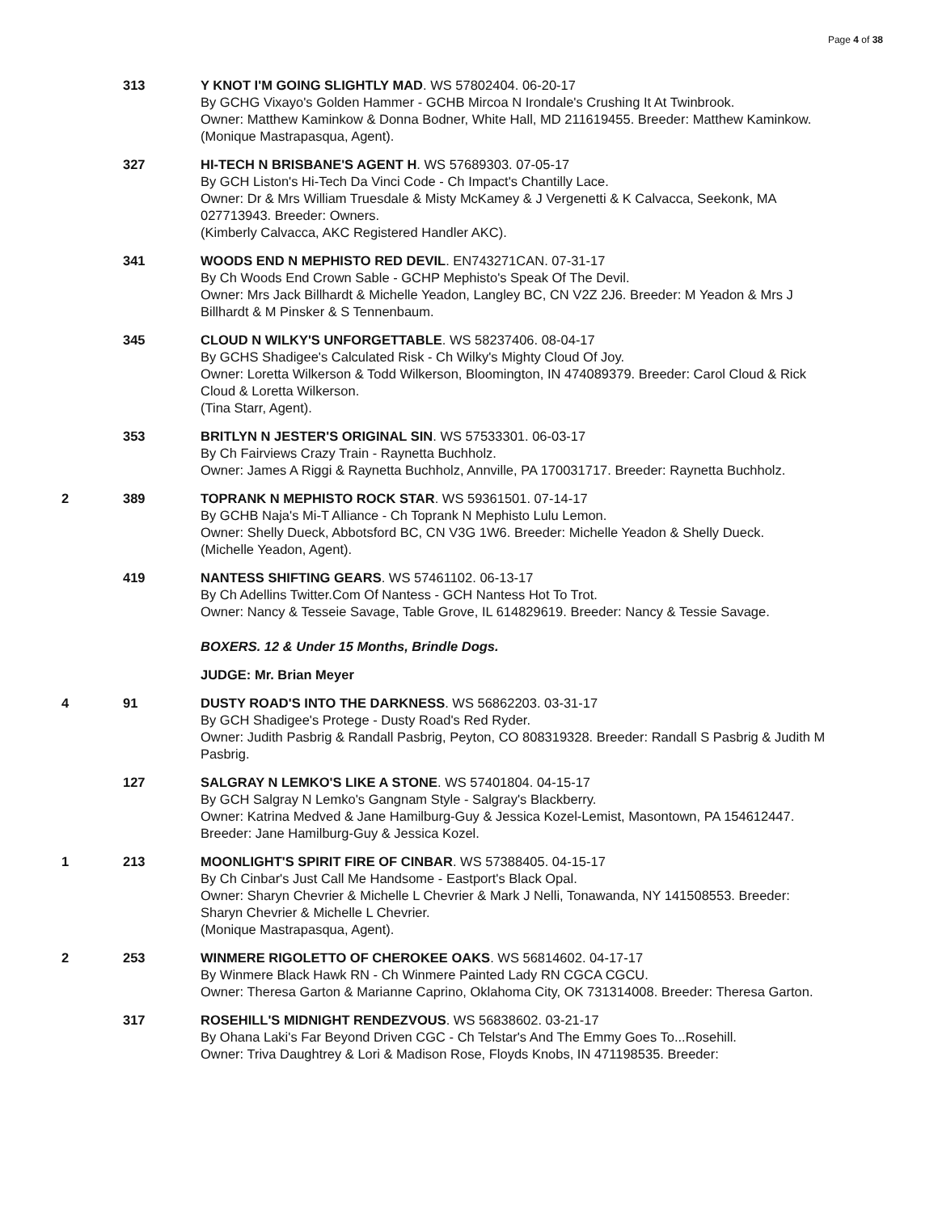Page 4 of 38
313 Y KNOT I'M GOING SLIGHTLY MAD. WS 57802404. 06-20-17
By GCHG Vixayo's Golden Hammer - GCHB Mircoa N Irondale's Crushing It At Twinbrook.
Owner: Matthew Kaminkow & Donna Bodner, White Hall, MD 211619455. Breeder: Matthew Kaminkow.
(Monique Mastrapasqua, Agent).
327 HI-TECH N BRISBANE'S AGENT H. WS 57689303. 07-05-17
By GCH Liston's Hi-Tech Da Vinci Code - Ch Impact's Chantilly Lace.
Owner: Dr & Mrs William Truesdale & Misty McKamey & J Vergenetti & K Calvacca, Seekonk, MA 027713943. Breeder: Owners.
(Kimberly Calvacca, AKC Registered Handler AKC).
341 WOODS END N MEPHISTO RED DEVIL. EN743271CAN. 07-31-17
By Ch Woods End Crown Sable - GCHP Mephisto's Speak Of The Devil.
Owner: Mrs Jack Billhardt & Michelle Yeadon, Langley BC, CN V2Z 2J6. Breeder: M Yeadon & Mrs J Billhardt & M Pinsker & S Tennenbaum.
345 CLOUD N WILKY'S UNFORGETTABLE. WS 58237406. 08-04-17
By GCHS Shadigee's Calculated Risk - Ch Wilky's Mighty Cloud Of Joy.
Owner: Loretta Wilkerson & Todd Wilkerson, Bloomington, IN 474089379. Breeder: Carol Cloud & Rick Cloud & Loretta Wilkerson.
(Tina Starr, Agent).
353 BRITLYN N JESTER'S ORIGINAL SIN. WS 57533301. 06-03-17
By Ch Fairviews Crazy Train - Raynetta Buchholz.
Owner: James A Riggi & Raynetta Buchholz, Annville, PA 170031717. Breeder: Raynetta Buchholz.
2 389 TOPRANK N MEPHISTO ROCK STAR. WS 59361501. 07-14-17
By GCHB Naja's Mi-T Alliance - Ch Toprank N Mephisto Lulu Lemon.
Owner: Shelly Dueck, Abbotsford BC, CN V3G 1W6. Breeder: Michelle Yeadon & Shelly Dueck.
(Michelle Yeadon, Agent).
419 NANTESS SHIFTING GEARS. WS 57461102. 06-13-17
By Ch Adellins Twitter.Com Of Nantess - GCH Nantess Hot To Trot.
Owner: Nancy & Tesseie Savage, Table Grove, IL 614829619. Breeder: Nancy & Tessie Savage.
BOXERS. 12 & Under 15 Months, Brindle Dogs.
JUDGE: Mr. Brian Meyer
4 91 DUSTY ROAD'S INTO THE DARKNESS. WS 56862203. 03-31-17
By GCH Shadigee's Protege - Dusty Road's Red Ryder.
Owner: Judith Pasbrig & Randall Pasbrig, Peyton, CO 808319328. Breeder: Randall S Pasbrig & Judith M Pasbrig.
127 SALGRAY N LEMKO'S LIKE A STONE. WS 57401804. 04-15-17
By GCH Salgray N Lemko's Gangnam Style - Salgray's Blackberry.
Owner: Katrina Medved & Jane Hamilburg-Guy & Jessica Kozel-Lemist, Masontown, PA 154612447. Breeder: Jane Hamilburg-Guy & Jessica Kozel.
1 213 MOONLIGHT'S SPIRIT FIRE OF CINBAR. WS 57388405. 04-15-17
By Ch Cinbar's Just Call Me Handsome - Eastport's Black Opal.
Owner: Sharyn Chevrier & Michelle L Chevrier & Mark J Nelli, Tonawanda, NY 141508553. Breeder: Sharyn Chevrier & Michelle L Chevrier.
(Monique Mastrapasqua, Agent).
2 253 WINMERE RIGOLETTO OF CHEROKEE OAKS. WS 56814602. 04-17-17
By Winmere Black Hawk RN - Ch Winmere Painted Lady RN CGCA CGCU.
Owner: Theresa Garton & Marianne Caprino, Oklahoma City, OK 731314008. Breeder: Theresa Garton.
317 ROSEHILL'S MIDNIGHT RENDEZVOUS. WS 56838602. 03-21-17
By Ohana Laki's Far Beyond Driven CGC - Ch Telstar's And The Emmy Goes To...Rosehill.
Owner: Triva Daughtrey & Lori & Madison Rose, Floyds Knobs, IN 471198535. Breeder: